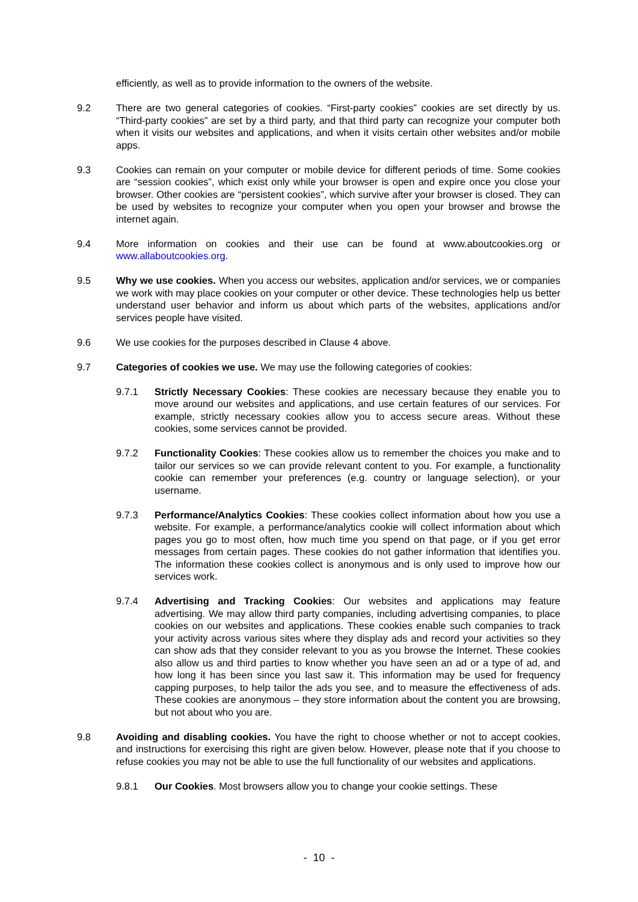efficiently, as well as to provide information to the owners of the website.
9.2 There are two general categories of cookies. “First-party cookies” cookies are set directly by us. “Third-party cookies” are set by a third party, and that third party can recognize your computer both when it visits our websites and applications, and when it visits certain other websites and/or mobile apps.
9.3 Cookies can remain on your computer or mobile device for different periods of time. Some cookies are “session cookies”, which exist only while your browser is open and expire once you close your browser. Other cookies are “persistent cookies”, which survive after your browser is closed. They can be used by websites to recognize your computer when you open your browser and browse the internet again.
9.4 More information on cookies and their use can be found at www.aboutcookies.org or www.allaboutcookies.org.
9.5 Why we use cookies. When you access our websites, application and/or services, we or companies we work with may place cookies on your computer or other device. These technologies help us better understand user behavior and inform us about which parts of the websites, applications and/or services people have visited.
9.6 We use cookies for the purposes described in Clause 4 above.
9.7 Categories of cookies we use. We may use the following categories of cookies:
9.7.1 Strictly Necessary Cookies: These cookies are necessary because they enable you to move around our websites and applications, and use certain features of our services. For example, strictly necessary cookies allow you to access secure areas. Without these cookies, some services cannot be provided.
9.7.2 Functionality Cookies: These cookies allow us to remember the choices you make and to tailor our services so we can provide relevant content to you. For example, a functionality cookie can remember your preferences (e.g. country or language selection), or your username.
9.7.3 Performance/Analytics Cookies: These cookies collect information about how you use a website. For example, a performance/analytics cookie will collect information about which pages you go to most often, how much time you spend on that page, or if you get error messages from certain pages. These cookies do not gather information that identifies you. The information these cookies collect is anonymous and is only used to improve how our services work.
9.7.4 Advertising and Tracking Cookies: Our websites and applications may feature advertising. We may allow third party companies, including advertising companies, to place cookies on our websites and applications. These cookies enable such companies to track your activity across various sites where they display ads and record your activities so they can show ads that they consider relevant to you as you browse the Internet. These cookies also allow us and third parties to know whether you have seen an ad or a type of ad, and how long it has been since you last saw it. This information may be used for frequency capping purposes, to help tailor the ads you see, and to measure the effectiveness of ads. These cookies are anonymous – they store information about the content you are browsing, but not about who you are.
9.8 Avoiding and disabling cookies. You have the right to choose whether or not to accept cookies, and instructions for exercising this right are given below. However, please note that if you choose to refuse cookies you may not be able to use the full functionality of our websites and applications.
9.8.1 Our Cookies. Most browsers allow you to change your cookie settings. These
- 10 -